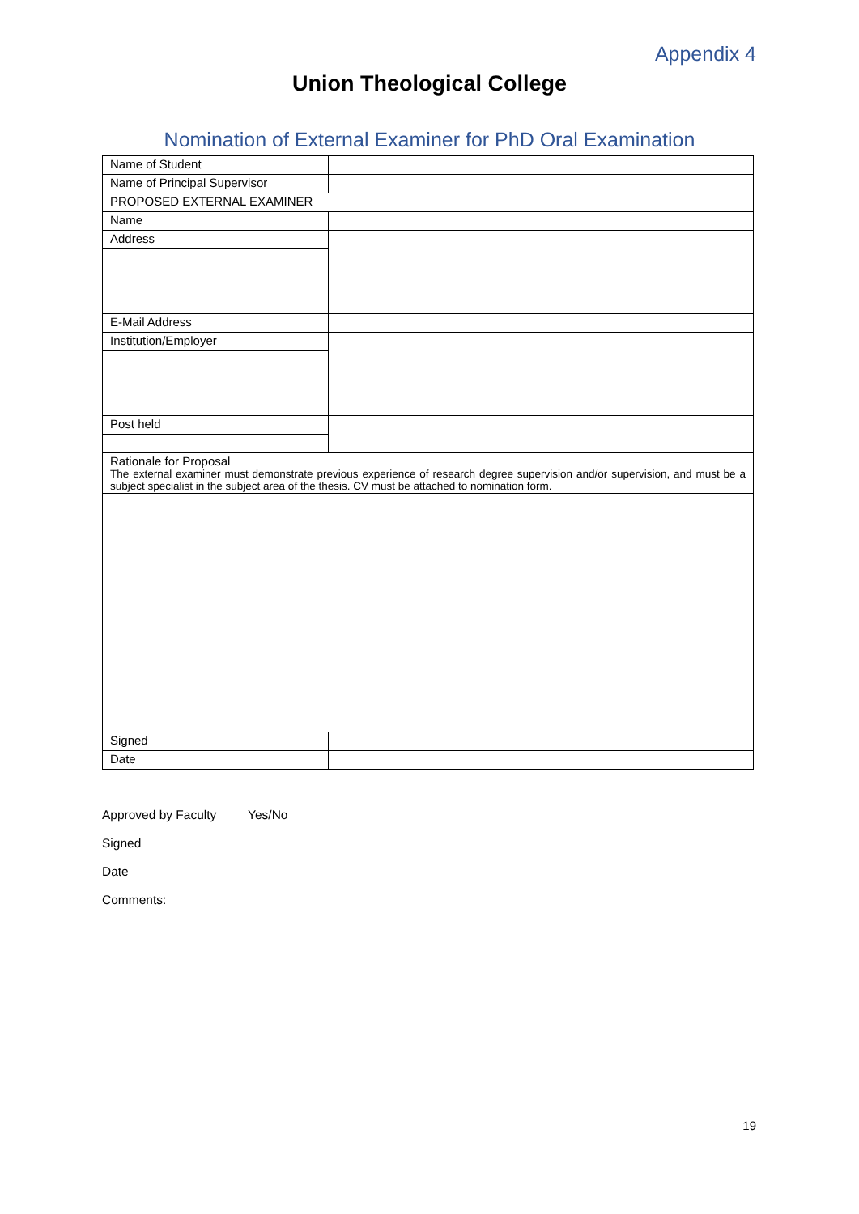Appendix 4
Union Theological College
Nomination of External Examiner for PhD Oral Examination
| Name of Student | |
| Name of Principal Supervisor | |
| PROPOSED EXTERNAL EXAMINER | |
| Name | |
| Address | |
| E-Mail Address | |
| Institution/Employer | |
| Post held | |
| Rationale for Proposal The external examiner must demonstrate previous experience of research degree supervision and/or supervision, and must be a subject specialist in the subject area of the thesis. CV must be attached to nomination form. | |
| Signed | |
| Date | |
Approved by Faculty Yes/No
Signed
Date
Comments:
19